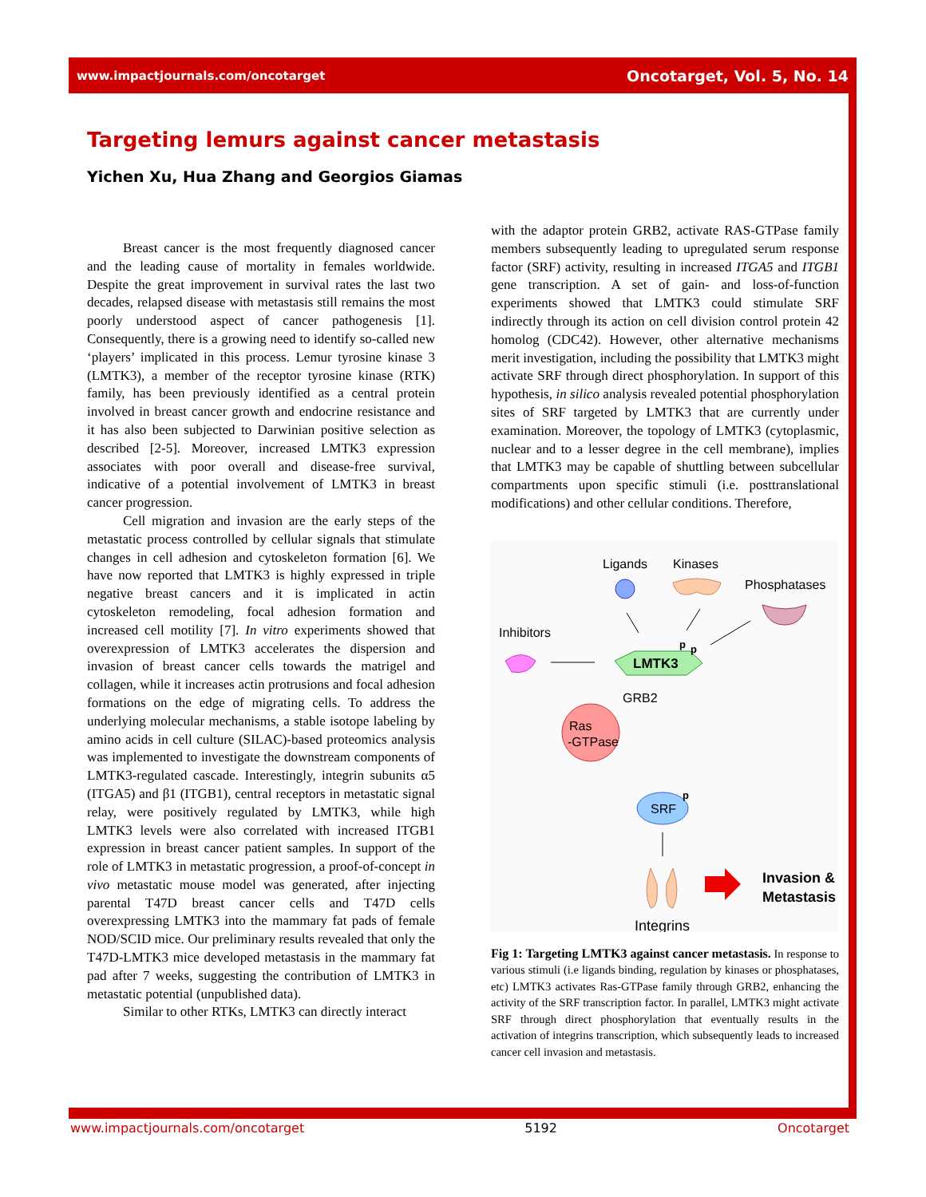www.impactjournals.com/oncotarget Oncotarget, Vol. 5, No. 14
Targeting lemurs against cancer metastasis
Yichen Xu, Hua Zhang and Georgios Giamas
Breast cancer is the most frequently diagnosed cancer and the leading cause of mortality in females worldwide. Despite the great improvement in survival rates the last two decades, relapsed disease with metastasis still remains the most poorly understood aspect of cancer pathogenesis [1]. Consequently, there is a growing need to identify so-called new ‘players’ implicated in this process. Lemur tyrosine kinase 3 (LMTK3), a member of the receptor tyrosine kinase (RTK) family, has been previously identified as a central protein involved in breast cancer growth and endocrine resistance and it has also been subjected to Darwinian positive selection as described [2-5]. Moreover, increased LMTK3 expression associates with poor overall and disease-free survival, indicative of a potential involvement of LMTK3 in breast cancer progression.
Cell migration and invasion are the early steps of the metastatic process controlled by cellular signals that stimulate changes in cell adhesion and cytoskeleton formation [6]. We have now reported that LMTK3 is highly expressed in triple negative breast cancers and it is implicated in actin cytoskeleton remodeling, focal adhesion formation and increased cell motility [7]. In vitro experiments showed that overexpression of LMTK3 accelerates the dispersion and invasion of breast cancer cells towards the matrigel and collagen, while it increases actin protrusions and focal adhesion formations on the edge of migrating cells. To address the underlying molecular mechanisms, a stable isotope labeling by amino acids in cell culture (SILAC)-based proteomics analysis was implemented to investigate the downstream components of LMTK3-regulated cascade. Interestingly, integrin subunits α5 (ITGA5) and β1 (ITGB1), central receptors in metastatic signal relay, were positively regulated by LMTK3, while high LMTK3 levels were also correlated with increased ITGB1 expression in breast cancer patient samples. In support of the role of LMTK3 in metastatic progression, a proof-of-concept in vivo metastatic mouse model was generated, after injecting parental T47D breast cancer cells and T47D cells overexpressing LMTK3 into the mammary fat pads of female NOD/SCID mice. Our preliminary results revealed that only the T47D-LMTK3 mice developed metastasis in the mammary fat pad after 7 weeks, suggesting the contribution of LMTK3 in metastatic potential (unpublished data).
Similar to other RTKs, LMTK3 can directly interact
with the adaptor protein GRB2, activate RAS-GTPase family members subsequently leading to upregulated serum response factor (SRF) activity, resulting in increased ITGA5 and ITGB1 gene transcription. A set of gain- and loss-of-function experiments showed that LMTK3 could stimulate SRF indirectly through its action on cell division control protein 42 homolog (CDC42). However, other alternative mechanisms merit investigation, including the possibility that LMTK3 might activate SRF through direct phosphorylation. In support of this hypothesis, in silico analysis revealed potential phosphorylation sites of SRF targeted by LMTK3 that are currently under examination. Moreover, the topology of LMTK3 (cytoplasmic, nuclear and to a lesser degree in the cell membrane), implies that LMTK3 may be capable of shuttling between subcellular compartments upon specific stimuli (i.e. posttranslational modifications) and other cellular conditions. Therefore,
Ligands
Kinases
Phosphatases
Inhibitors
LMTK3
p
p
GRB2
Ras
-GTPase
SRF
p
Integrins
Invasion &
Metastasis
Fig 1: Targeting LMTK3 against cancer metastasis. In response to various stimuli (i.e ligands binding, regulation by kinases or phosphatases, etc) LMTK3 activates Ras-GTPase family through GRB2, enhancing the activity of the SRF transcription factor. In parallel, LMTK3 might activate SRF through direct phosphorylation that eventually results in the activation of integrins transcription, which subsequently leads to increased cancer cell invasion and metastasis.
www.impactjournals.com/oncotarget 5192 Oncotarget